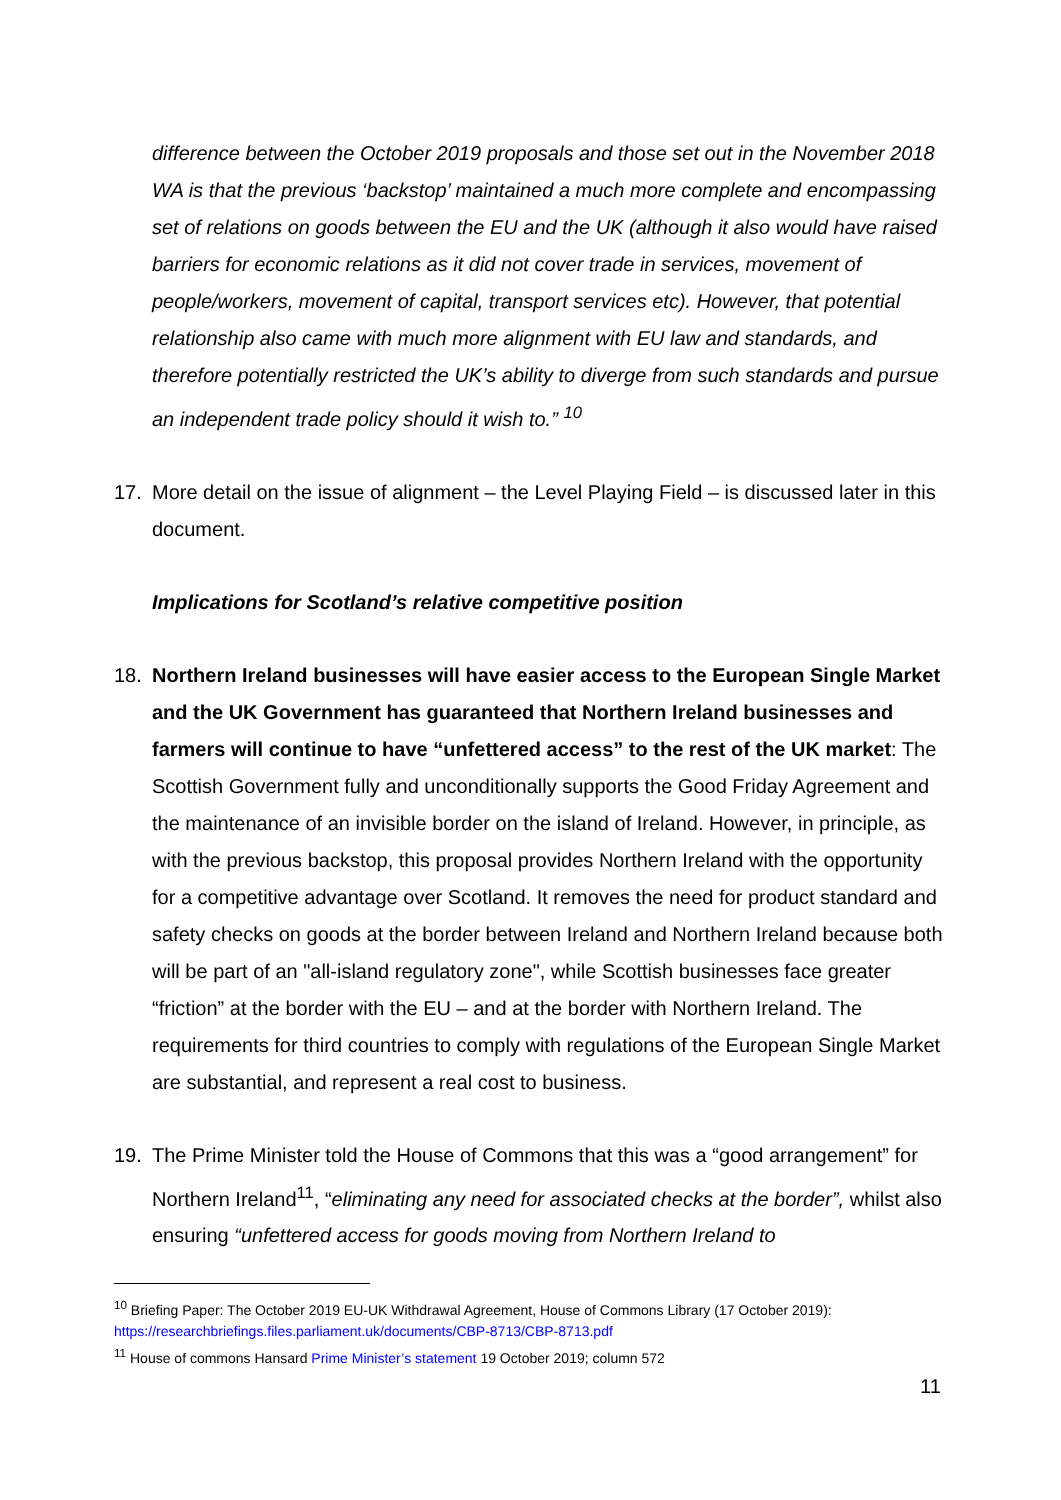difference between the October 2019 proposals and those set out in the November 2018 WA is that the previous ‘backstop’ maintained a much more complete and encompassing set of relations on goods between the EU and the UK (although it also would have raised barriers for economic relations as it did not cover trade in services, movement of people/workers, movement of capital, transport services etc). However, that potential relationship also came with much more alignment with EU law and standards, and therefore potentially restricted the UK’s ability to diverge from such standards and pursue an independent trade policy should it wish to.” <sup>10</sup>
17. More detail on the issue of alignment – the Level Playing Field – is discussed later in this document.
Implications for Scotland’s relative competitive position
18. Northern Ireland businesses will have easier access to the European Single Market and the UK Government has guaranteed that Northern Ireland businesses and farmers will continue to have “unfettered access” to the rest of the UK market: The Scottish Government fully and unconditionally supports the Good Friday Agreement and the maintenance of an invisible border on the island of Ireland. However, in principle, as with the previous backstop, this proposal provides Northern Ireland with the opportunity for a competitive advantage over Scotland. It removes the need for product standard and safety checks on goods at the border between Ireland and Northern Ireland because both will be part of an "all-island regulatory zone", while Scottish businesses face greater “friction” at the border with the EU – and at the border with Northern Ireland. The requirements for third countries to comply with regulations of the European Single Market are substantial, and represent a real cost to business.
19. The Prime Minister told the House of Commons that this was a “good arrangement” for Northern Ireland<sup>11</sup>, “eliminating any need for associated checks at the border”, whilst also ensuring “unfettered access for goods moving from Northern Ireland to
<sup>10</sup> Briefing Paper: The October 2019 EU-UK Withdrawal Agreement, House of Commons Library (17 October 2019): https://researchbriefings.files.parliament.uk/documents/CBP-8713/CBP-8713.pdf
<sup>11</sup> House of commons Hansard Prime Minister’s statement 19 October 2019; column 572
11